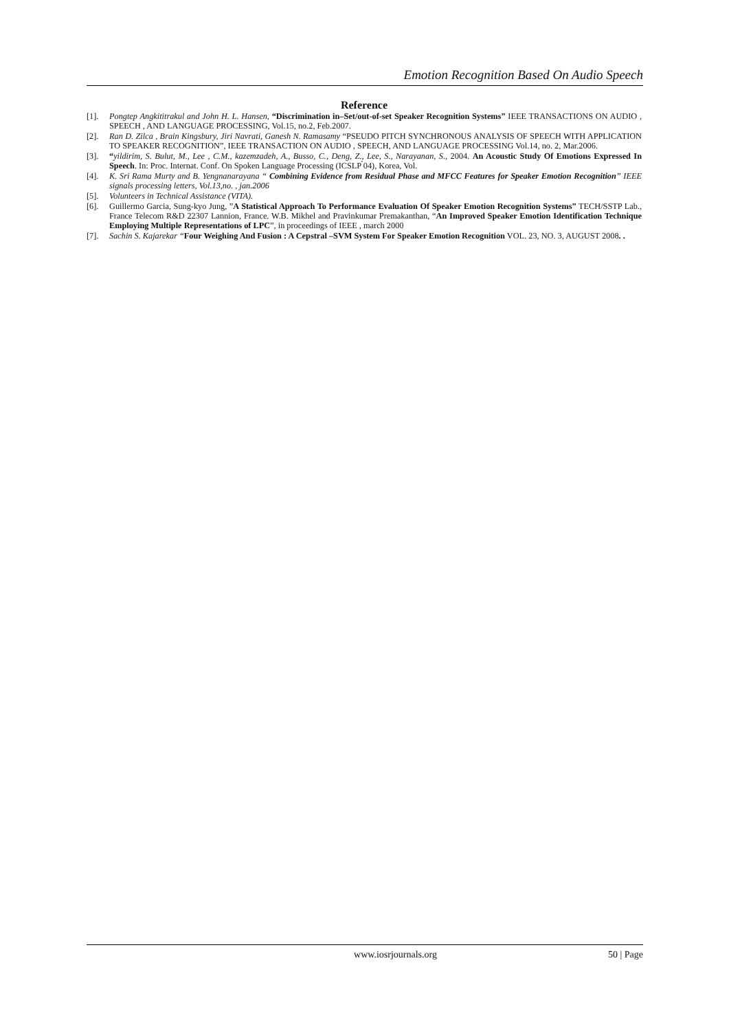Emotion Recognition Based On Audio Speech
Reference
[1]. Pongtep Angkititrakul and John H. L. Hansen, “Discrimination in–Set/out-of-set Speaker Recognition Systems” IEEE TRANSACTIONS ON AUDIO , SPEECH , AND LANGUAGE PROCESSING, Vol.15, no.2, Feb.2007.
[2]. Ran D. Zilca , Brain Kingsbury, Jiri Navrati, Ganesh N. Ramasamy “PSEUDO PITCH SYNCHRONOUS ANALYSIS OF SPEECH WITH APPLICATION TO SPEAKER RECOGNITION”, IEEE TRANSACTION ON AUDIO , SPEECH, AND LANGUAGE PROCESSING Vol.14, no. 2, Mar.2006.
[3]. “yildirim, S. Bulut, M., Lee , C.M., kazemzadeh, A., Busso, C., Deng, Z., Lee, S., Narayanan, S., 2004. An Acoustic Study Of Emotions Expressed In Speech. In: Proc. Internat. Conf. On Spoken Language Processing (ICSLP ̀04), Korea, Vol.
[4]. K. Sri Rama Murty and B. Yengnanarayana “ Combining Evidence from Residual Phase and MFCC Features for Speaker Emotion Recognition” IEEE signals processing letters, Vol.13,no. , jan.2006
[5]. Volunteers in Technical Assistance (VITA).
[6]. Guillermo Garcia, Sung-kyo Jung, ”A Statistical Approach To Performance Evaluation Of Speaker Emotion Recognition Systems” TECH/SSTP Lab., France Telecom R&D 22307 Lannion, France. W.B. Mikhel and Pravinkumar Premakanthan, “An Improved Speaker Emotion Identification Technique Employing Multiple Representations of LPC”, in proceedings of IEEE , march 2000
[7]. Sachin S. Kajarekar “Four Weighing And Fusion : A Cepstral –SVM System For Speaker Emotion Recognition VOL. 23, NO. 3, AUGUST 2008. .
www.iosrjournals.org 50 | Page